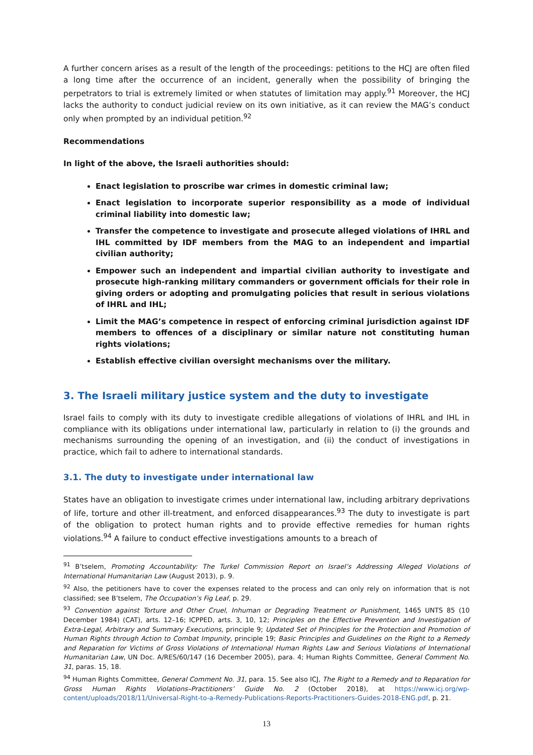A further concern arises as a result of the length of the proceedings: petitions to the HCJ are often filed a long time after the occurrence of an incident, generally when the possibility of bringing the perpetrators to trial is extremely limited or when statutes of limitation may apply.<sup>91</sup> Moreover, the HCJ lacks the authority to conduct judicial review on its own initiative, as it can review the MAG’s conduct only when prompted by an individual petition.<sup>92</sup>
Recommendations
In light of the above, the Israeli authorities should:
Enact legislation to proscribe war crimes in domestic criminal law;
Enact legislation to incorporate superior responsibility as a mode of individual criminal liability into domestic law;
Transfer the competence to investigate and prosecute alleged violations of IHRL and IHL committed by IDF members from the MAG to an independent and impartial civilian authority;
Empower such an independent and impartial civilian authority to investigate and prosecute high-ranking military commanders or government officials for their role in giving orders or adopting and promulgating policies that result in serious violations of IHRL and IHL;
Limit the MAG’s competence in respect of enforcing criminal jurisdiction against IDF members to offences of a disciplinary or similar nature not constituting human rights violations;
Establish effective civilian oversight mechanisms over the military.
3. The Israeli military justice system and the duty to investigate
Israel fails to comply with its duty to investigate credible allegations of violations of IHRL and IHL in compliance with its obligations under international law, particularly in relation to (i) the grounds and mechanisms surrounding the opening of an investigation, and (ii) the conduct of investigations in practice, which fail to adhere to international standards.
3.1. The duty to investigate under international law
States have an obligation to investigate crimes under international law, including arbitrary deprivations of life, torture and other ill-treatment, and enforced disappearances.<sup>93</sup> The duty to investigate is part of the obligation to protect human rights and to provide effective remedies for human rights violations.<sup>94</sup> A failure to conduct effective investigations amounts to a breach of
<sup>91</sup> B’tselem, Promoting Accountability: The Turkel Commission Report on Israel’s Addressing Alleged Violations of International Humanitarian Law (August 2013), p. 9.
<sup>92</sup> Also, the petitioners have to cover the expenses related to the process and can only rely on information that is not classified; see B’tselem, The Occupation’s Fig Leaf, p. 29.
<sup>93</sup> Convention against Torture and Other Cruel, Inhuman or Degrading Treatment or Punishment, 1465 UNTS 85 (10 December 1984) (CAT), arts. 12–16; ICPPED, arts. 3, 10, 12; Principles on the Effective Prevention and Investigation of Extra-Legal, Arbitrary and Summary Executions, principle 9; Updated Set of Principles for the Protection and Promotion of Human Rights through Action to Combat Impunity, principle 19; Basic Principles and Guidelines on the Right to a Remedy and Reparation for Victims of Gross Violations of International Human Rights Law and Serious Violations of International Humanitarian Law, UN Doc. A/RES/60/147 (16 December 2005), para. 4; Human Rights Committee, General Comment No. 31, paras. 15, 18.
<sup>94</sup> Human Rights Committee, General Comment No. 31, para. 15. See also ICJ, The Right to a Remedy and to Reparation for Gross Human Rights Violations–Practitioners’ Guide No. 2 (October 2018), at https://www.icj.org/wp-content/uploads/2018/11/Universal-Right-to-a-Remedy-Publications-Reports-Practitioners-Guides-2018-ENG.pdf, p. 21.
13